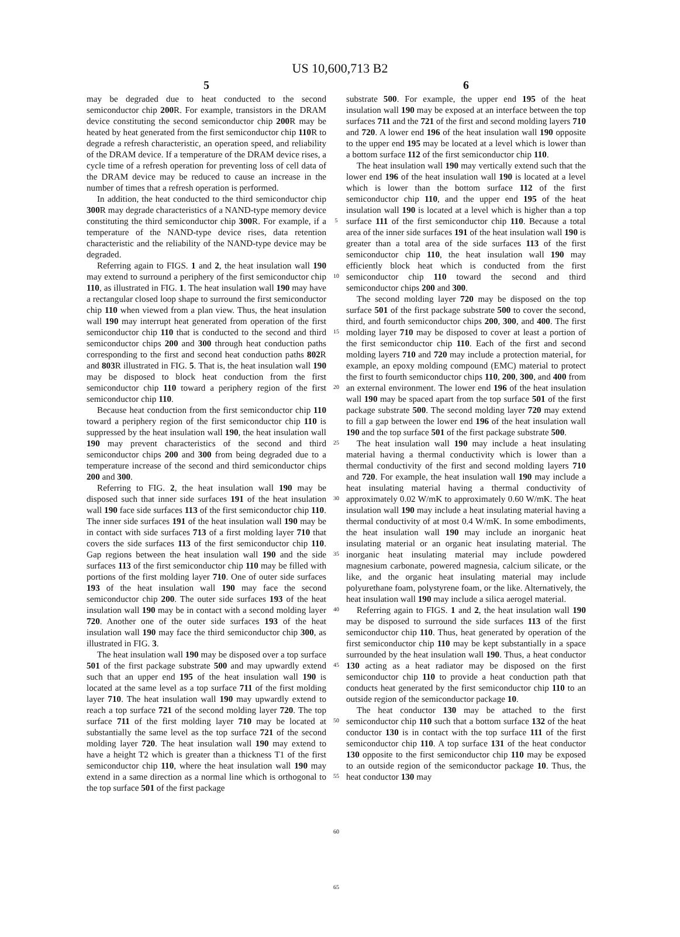US 10,600,713 B2
5
may be degraded due to heat conducted to the second semiconductor chip 200 R. For example, transistors in the DRAM device constituting the second semiconductor chip 200 R may be heated by heat generated from the first semiconductor chip 110 R to degrade a refresh characteristic, an operation speed, and reliability of the DRAM device. If a temperature of the DRAM device rises, a cycle time of a refresh operation for preventing loss of cell data of the DRAM device may be reduced to cause an increase in the number of times that a refresh operation is performed.
In addition, the heat conducted to the third semiconductor chip 300 R may degrade characteristics of a NAND-type memory device constituting the third semiconductor chip 300 R. For example, if a temperature of the NAND-type device rises, data retention characteristic and the reliability of the NAND-type device may be degraded.
Referring again to FIGS. 1 and 2, the heat insulation wall 190 may extend to surround a periphery of the first semiconductor chip 110, as illustrated in FIG. 1. The heat insulation wall 190 may have a rectangular closed loop shape to surround the first semiconductor chip 110 when viewed from a plan view. Thus, the heat insulation wall 190 may interrupt heat generated from operation of the first semiconductor chip 110 that is conducted to the second and third semiconductor chips 200 and 300 through heat conduction paths corresponding to the first and second heat conduction paths 802 R and 803 R illustrated in FIG. 5. That is, the heat insulation wall 190 may be disposed to block heat conduction from the first semiconductor chip 110 toward a periphery region of the first semiconductor chip 110.
Because heat conduction from the first semiconductor chip 110 toward a periphery region of the first semiconductor chip 110 is suppressed by the heat insulation wall 190, the heat insulation wall 190 may prevent characteristics of the second and third semiconductor chips 200 and 300 from being degraded due to a temperature increase of the second and third semiconductor chips 200 and 300.
Referring to FIG. 2, the heat insulation wall 190 may be disposed such that inner side surfaces 191 of the heat insulation wall 190 face side surfaces 113 of the first semiconductor chip 110. The inner side surfaces 191 of the heat insulation wall 190 may be in contact with side surfaces 713 of a first molding layer 710 that covers the side surfaces 113 of the first semiconductor chip 110. Gap regions between the heat insulation wall 190 and the side surfaces 113 of the first semiconductor chip 110 may be filled with portions of the first molding layer 710. One of outer side surfaces 193 of the heat insulation wall 190 may face the second semiconductor chip 200. The outer side surfaces 193 of the heat insulation wall 190 may be in contact with a second molding layer 720. Another one of the outer side surfaces 193 of the heat insulation wall 190 may face the third semiconductor chip 300, as illustrated in FIG. 3.
The heat insulation wall 190 may be disposed over a top surface 501 of the first package substrate 500 and may upwardly extend such that an upper end 195 of the heat insulation wall 190 is located at the same level as a top surface 711 of the first molding layer 710. The heat insulation wall 190 may upwardly extend to reach a top surface 721 of the second molding layer 720. The top surface 711 of the first molding layer 710 may be located at substantially the same level as the top surface 721 of the second molding layer 720. The heat insulation wall 190 may extend to have a height T2 which is greater than a thickness T1 of the first semiconductor chip 110, where the heat insulation wall 190 may extend in a same direction as a normal line which is orthogonal to the top surface 501 of the first package
5
10
15
20
25
30
35
40
45
50
55
60
65
6
substrate 500. For example, the upper end 195 of the heat insulation wall 190 may be exposed at an interface between the top surfaces 711 and the 721 of the first and second molding layers 710 and 720. A lower end 196 of the heat insulation wall 190 opposite to the upper end 195 may be located at a level which is lower than a bottom surface 112 of the first semiconductor chip 110.
The heat insulation wall 190 may vertically extend such that the lower end 196 of the heat insulation wall 190 is located at a level which is lower than the bottom surface 112 of the first semiconductor chip 110, and the upper end 195 of the heat insulation wall 190 is located at a level which is higher than a top surface 111 of the first semiconductor chip 110. Because a total area of the inner side surfaces 191 of the heat insulation wall 190 is greater than a total area of the side surfaces 113 of the first semiconductor chip 110, the heat insulation wall 190 may efficiently block heat which is conducted from the first semiconductor chip 110 toward the second and third semiconductor chips 200 and 300.
The second molding layer 720 may be disposed on the top surface 501 of the first package substrate 500 to cover the second, third, and fourth semiconductor chips 200, 300, and 400. The first molding layer 710 may be disposed to cover at least a portion of the first semiconductor chip 110. Each of the first and second molding layers 710 and 720 may include a protection material, for example, an epoxy molding compound (EMC) material to protect the first to fourth semiconductor chips 110, 200, 300, and 400 from an external environment. The lower end 196 of the heat insulation wall 190 may be spaced apart from the top surface 501 of the first package substrate 500. The second molding layer 720 may extend to fill a gap between the lower end 196 of the heat insulation wall 190 and the top surface 501 of the first package substrate 500.
The heat insulation wall 190 may include a heat insulating material having a thermal conductivity which is lower than a thermal conductivity of the first and second molding layers 710 and 720. For example, the heat insulation wall 190 may include a heat insulating material having a thermal conductivity of approximately 0.02 W/mK to approximately 0.60 W/mK. The heat insulation wall 190 may include a heat insulating material having a thermal conductivity of at most 0.4 W/mK. In some embodiments, the heat insulation wall 190 may include an inorganic heat insulating material or an organic heat insulating material. The inorganic heat insulating material may include powdered magnesium carbonate, powered magnesia, calcium silicate, or the like, and the organic heat insulating material may include polyurethane foam, polystyrene foam, or the like. Alternatively, the heat insulation wall 190 may include a silica aerogel material.
Referring again to FIGS. 1 and 2, the heat insulation wall 190 may be disposed to surround the side surfaces 113 of the first semiconductor chip 110. Thus, heat generated by operation of the first semiconductor chip 110 may be kept substantially in a space surrounded by the heat insulation wall 190. Thus, a heat conductor 130 acting as a heat radiator may be disposed on the first semiconductor chip 110 to provide a heat conduction path that conducts heat generated by the first semiconductor chip 110 to an outside region of the semiconductor package 10.
The heat conductor 130 may be attached to the first semiconductor chip 110 such that a bottom surface 132 of the heat conductor 130 is in contact with the top surface 111 of the first semiconductor chip 110. A top surface 131 of the heat conductor 130 opposite to the first semiconductor chip 110 may be exposed to an outside region of the semiconductor package 10. Thus, the heat conductor 130 may